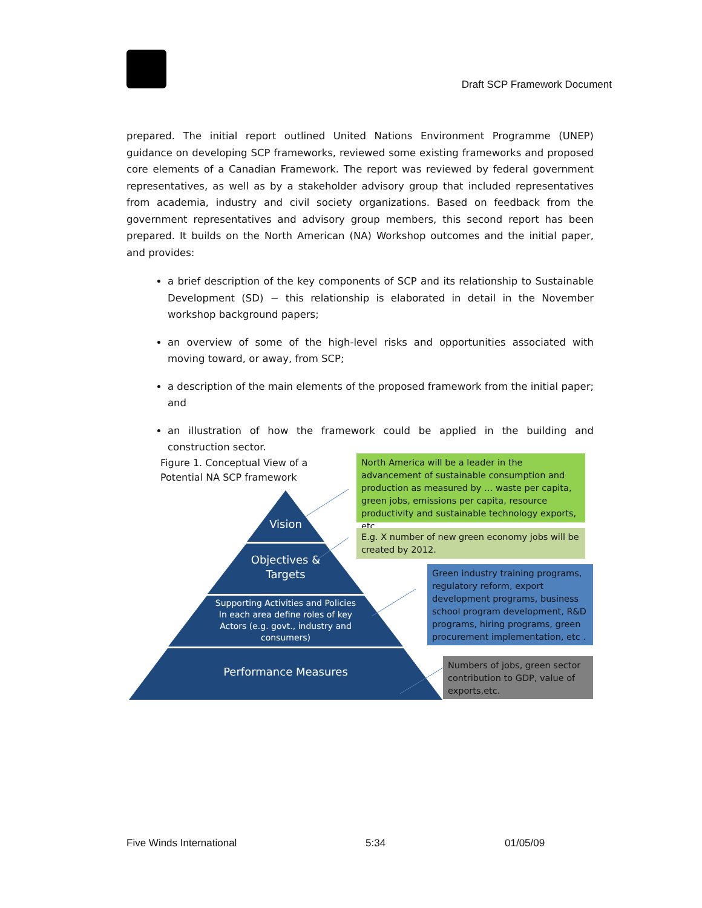Draft SCP Framework Document
prepared. The initial report outlined United Nations Environment Programme (UNEP) guidance on developing SCP frameworks, reviewed some existing frameworks and proposed core elements of a Canadian Framework. The report was reviewed by federal government representatives, as well as by a stakeholder advisory group that included representatives from academia, industry and civil society organizations. Based on feedback from the government representatives and advisory group members, this second report has been prepared. It builds on the North American (NA) Workshop outcomes and the initial paper, and provides:
a brief description of the key components of SCP and its relationship to Sustainable Development (SD) − this relationship is elaborated in detail in the November workshop background papers;
an overview of some of the high-level risks and opportunities associated with moving toward, or away, from SCP;
a description of the main elements of the proposed framework from the initial paper; and
an illustration of how the framework could be applied in the building and construction sector.
Figure 1. Conceptual View of a
Potential NA SCP framework
Vision
Objectives &
Targets
Supporting Activities and Policies
In each area define roles of key
Actors (e.g. govt., industry and
consumers)
Performance Measures
North America will be a leader in the advancement of sustainable consumption and production as measured by … waste per capita, green jobs, emissions per capita, resource productivity and sustainable technology exports, etc.
E.g. X number of new green economy jobs will be created by 2012.
Green industry training programs, regulatory reform, export development programs, business school program development, R&D programs, hiring programs, green procurement implementation, etc .
Numbers of jobs, green sector contribution to GDP, value of exports,etc.
Five Winds International 5:34 01/05/09